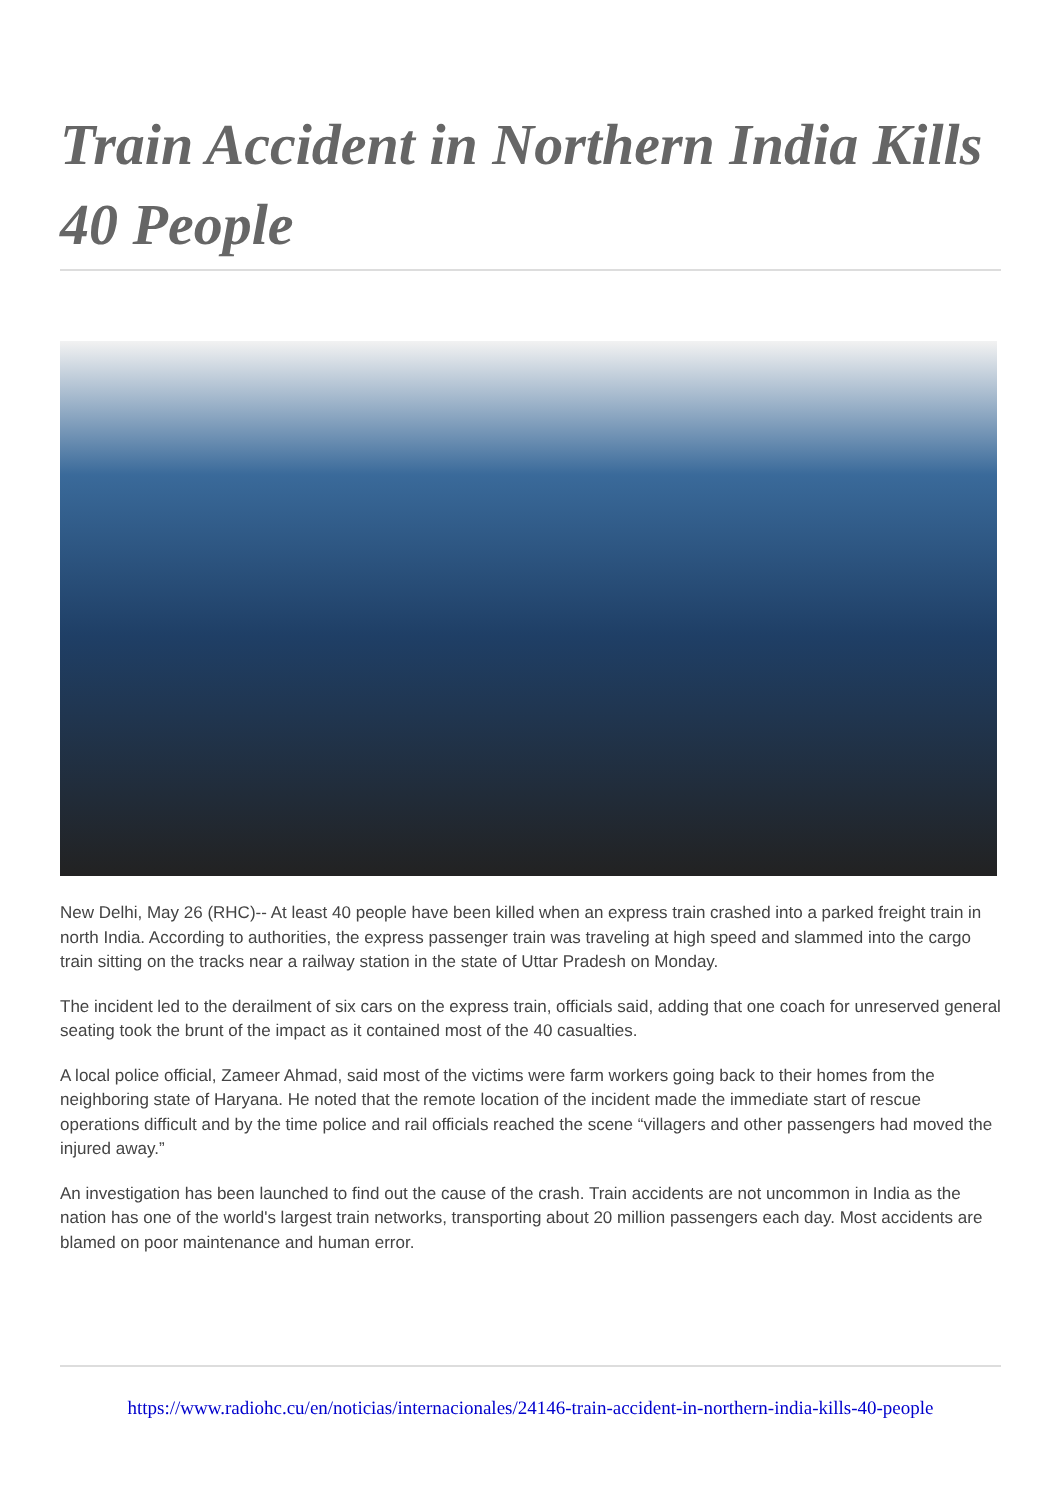Train Accident in Northern India Kills 40 People
New Delhi, May 26 (RHC)-- At least 40 people have been killed when an express train crashed into a parked freight train in north India. According to authorities, the express passenger train was traveling at high speed and slammed into the cargo train sitting on the tracks near a railway station in the state of Uttar Pradesh on Monday.
The incident led to the derailment of six cars on the express train, officials said, adding that one coach for unreserved general seating took the brunt of the impact as it contained most of the 40 casualties.
A local police official, Zameer Ahmad, said most of the victims were farm workers going back to their homes from the neighboring state of Haryana. He noted that the remote location of the incident made the immediate start of rescue operations difficult and by the time police and rail officials reached the scene “villagers and other passengers had moved the injured away.”
An investigation has been launched to find out the cause of the crash. Train accidents are not uncommon in India as the nation has one of the world's largest train networks, transporting about 20 million passengers each day. Most accidents are blamed on poor maintenance and human error.
https://www.radiohc.cu/en/noticias/internacionales/24146-train-accident-in-northern-india-kills-40-people